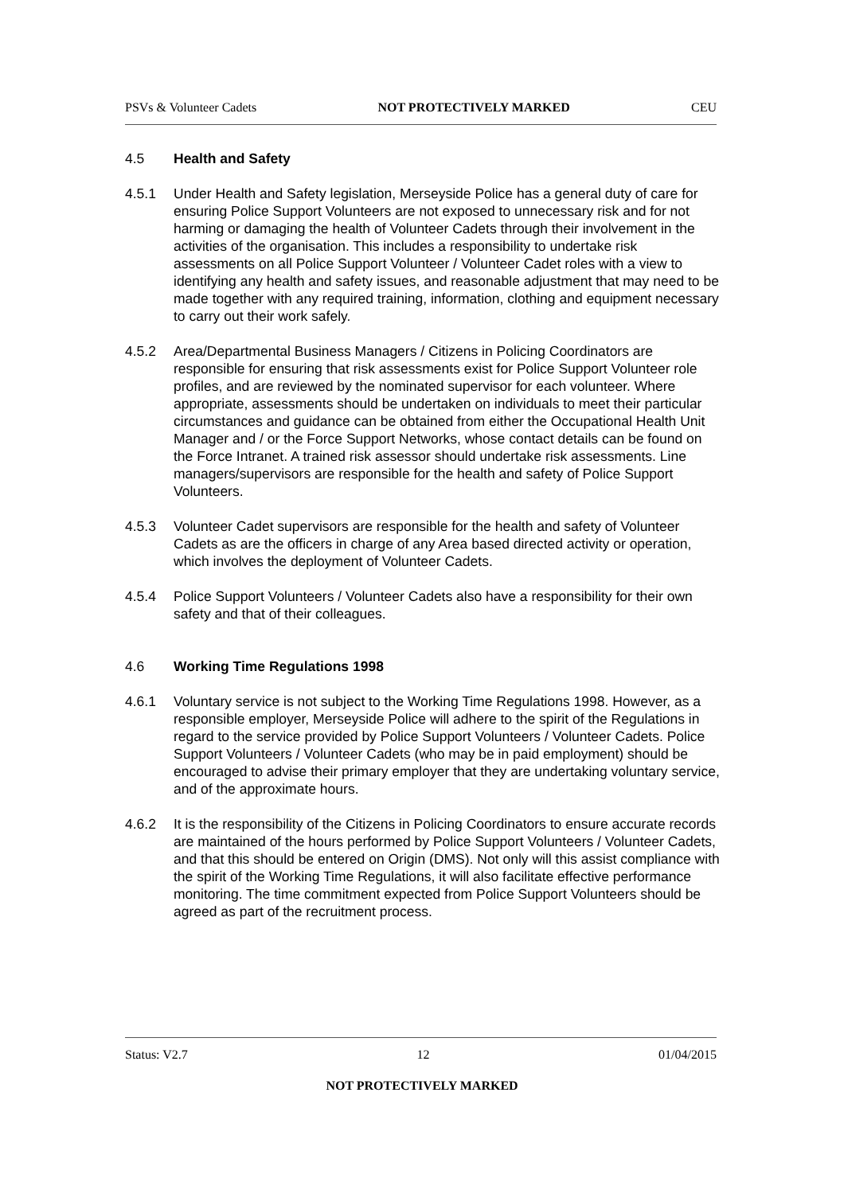PSVs & Volunteer Cadets NOT PROTECTIVELY MARKED CEU
4.5 Health and Safety
4.5.1 Under Health and Safety legislation, Merseyside Police has a general duty of care for ensuring Police Support Volunteers are not exposed to unnecessary risk and for not harming or damaging the health of Volunteer Cadets through their involvement in the activities of the organisation. This includes a responsibility to undertake risk assessments on all Police Support Volunteer / Volunteer Cadet roles with a view to identifying any health and safety issues, and reasonable adjustment that may need to be made together with any required training, information, clothing and equipment necessary to carry out their work safely.
4.5.2 Area/Departmental Business Managers / Citizens in Policing Coordinators are responsible for ensuring that risk assessments exist for Police Support Volunteer role profiles, and are reviewed by the nominated supervisor for each volunteer. Where appropriate, assessments should be undertaken on individuals to meet their particular circumstances and guidance can be obtained from either the Occupational Health Unit Manager and / or the Force Support Networks, whose contact details can be found on the Force Intranet. A trained risk assessor should undertake risk assessments. Line managers/supervisors are responsible for the health and safety of Police Support Volunteers.
4.5.3 Volunteer Cadet supervisors are responsible for the health and safety of Volunteer Cadets as are the officers in charge of any Area based directed activity or operation, which involves the deployment of Volunteer Cadets.
4.5.4 Police Support Volunteers / Volunteer Cadets also have a responsibility for their own safety and that of their colleagues.
4.6 Working Time Regulations 1998
4.6.1 Voluntary service is not subject to the Working Time Regulations 1998. However, as a responsible employer, Merseyside Police will adhere to the spirit of the Regulations in regard to the service provided by Police Support Volunteers / Volunteer Cadets. Police Support Volunteers / Volunteer Cadets (who may be in paid employment) should be encouraged to advise their primary employer that they are undertaking voluntary service, and of the approximate hours.
4.6.2 It is the responsibility of the Citizens in Policing Coordinators to ensure accurate records are maintained of the hours performed by Police Support Volunteers / Volunteer Cadets, and that this should be entered on Origin (DMS). Not only will this assist compliance with the spirit of the Working Time Regulations, it will also facilitate effective performance monitoring. The time commitment expected from Police Support Volunteers should be agreed as part of the recruitment process.
Status: V2.7 12 01/04/2015
NOT PROTECTIVELY MARKED